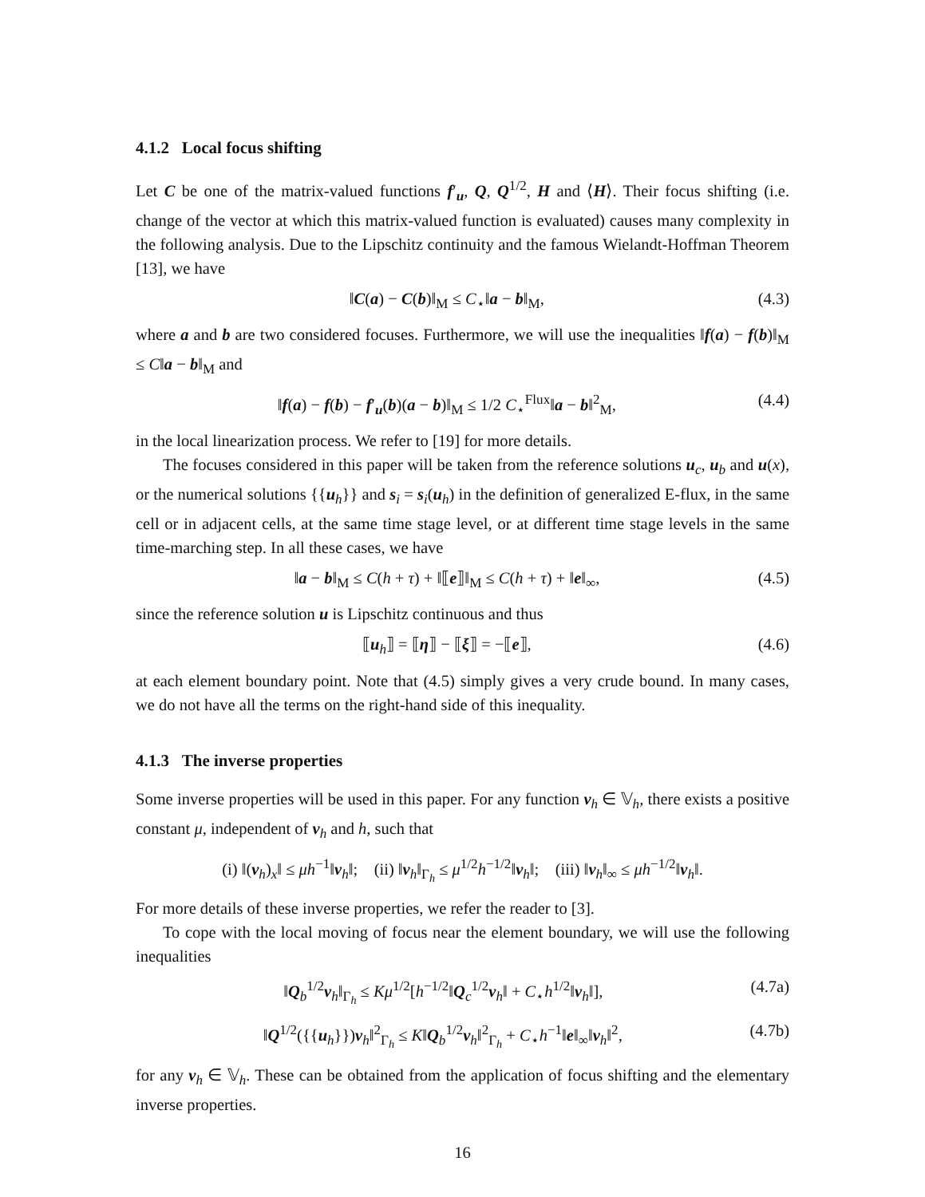4.1.2 Local focus shifting
Let C be one of the matrix-valued functions f′<sub>u</sub>, Q, Q<sup>1/2</sup>, H and ⟨H⟩. Their focus shifting (i.e. change of the vector at which this matrix-valued function is evaluated) causes many complexity in the following analysis. Due to the Lipschitz continuity and the famous Wielandt-Hoffman Theorem [13], we have
‖C(a) − C(b)‖<sub>M</sub> ≤ C<sub>⋆</sub>‖a − b‖<sub>M</sub>, (4.3)
where a and b are two considered focuses. Furthermore, we will use the inequalities ‖f(a) − f(b)‖<sub>M</sub> ≤ C‖a − b‖<sub>M</sub> and
‖f(a) − f(b) − f′<sub>u</sub>(b)(a − b)‖<sub>M</sub> ≤ 1/2 C<sub>⋆</sub><sup>Flux</sup>‖a − b‖<sup>2</sup><sub>M</sub>, (4.4)
in the local linearization process. We refer to [19] for more details.
The focuses considered in this paper will be taken from the reference solutions u<sub>c</sub>, u<sub>b</sub> and u(x), or the numerical solutions {{u<sub>h</sub>}} and s<sub>i</sub> = s<sub>i</sub>(u<sub>h</sub>) in the definition of generalized E-flux, in the same cell or in adjacent cells, at the same time stage level, or at different time stage levels in the same time-marching step. In all these cases, we have
‖a − b‖<sub>M</sub> ≤ C(h + τ) + ‖⟦e⟧‖<sub>M</sub> ≤ C(h + τ) + ‖e‖<sub>∞</sub>, (4.5)
since the reference solution u is Lipschitz continuous and thus
⟦u<sub>h</sub>⟧ = ⟦η⟧ − ⟦ξ⟧ = −⟦e⟧, (4.6)
at each element boundary point. Note that (4.5) simply gives a very crude bound. In many cases, we do not have all the terms on the right-hand side of this inequality.
4.1.3 The inverse properties
Some inverse properties will be used in this paper. For any function v<sub>h</sub> ∈ 𝕍<sub>h</sub>, there exists a positive constant μ, independent of v<sub>h</sub> and h, such that
(i) ‖(v<sub>h</sub>)<sub>x</sub>‖ ≤ μh<sup>−1</sup>‖v<sub>h</sub>‖; (ii) ‖v<sub>h</sub>‖<sub>Γ<sub>h</sub></sub> ≤ μ<sup>1/2</sup>h<sup>−1/2</sup>‖v<sub>h</sub>‖; (iii) ‖v<sub>h</sub>‖<sub>∞</sub> ≤ μh<sup>−1/2</sup>‖v<sub>h</sub>‖.
For more details of these inverse properties, we refer the reader to [3].
To cope with the local moving of focus near the element boundary, we will use the following inequalities
‖Q<sub>b</sub><sup>1/2</sup>v<sub>h</sub>‖<sub>Γ<sub>h</sub></sub> ≤ Kμ<sup>1/2</sup>[h<sup>−1/2</sup>‖Q<sub>c</sub><sup>1/2</sup>v<sub>h</sub>‖ + C<sub>⋆</sub>h<sup>1/2</sup>‖v<sub>h</sub>‖], (4.7a)
‖Q<sup>1/2</sup>({{u<sub>h</sub>}})v<sub>h</sub>‖<sup>2</sup><sub>Γ<sub>h</sub></sub> ≤ K‖Q<sub>b</sub><sup>1/2</sup>v<sub>h</sub>‖<sup>2</sup><sub>Γ<sub>h</sub></sub> + C<sub>⋆</sub>h<sup>−1</sup>‖e‖<sub>∞</sub>‖v<sub>h</sub>‖<sup>2</sup>, (4.7b)
for any v<sub>h</sub> ∈ 𝕍<sub>h</sub>. These can be obtained from the application of focus shifting and the elementary inverse properties.
16